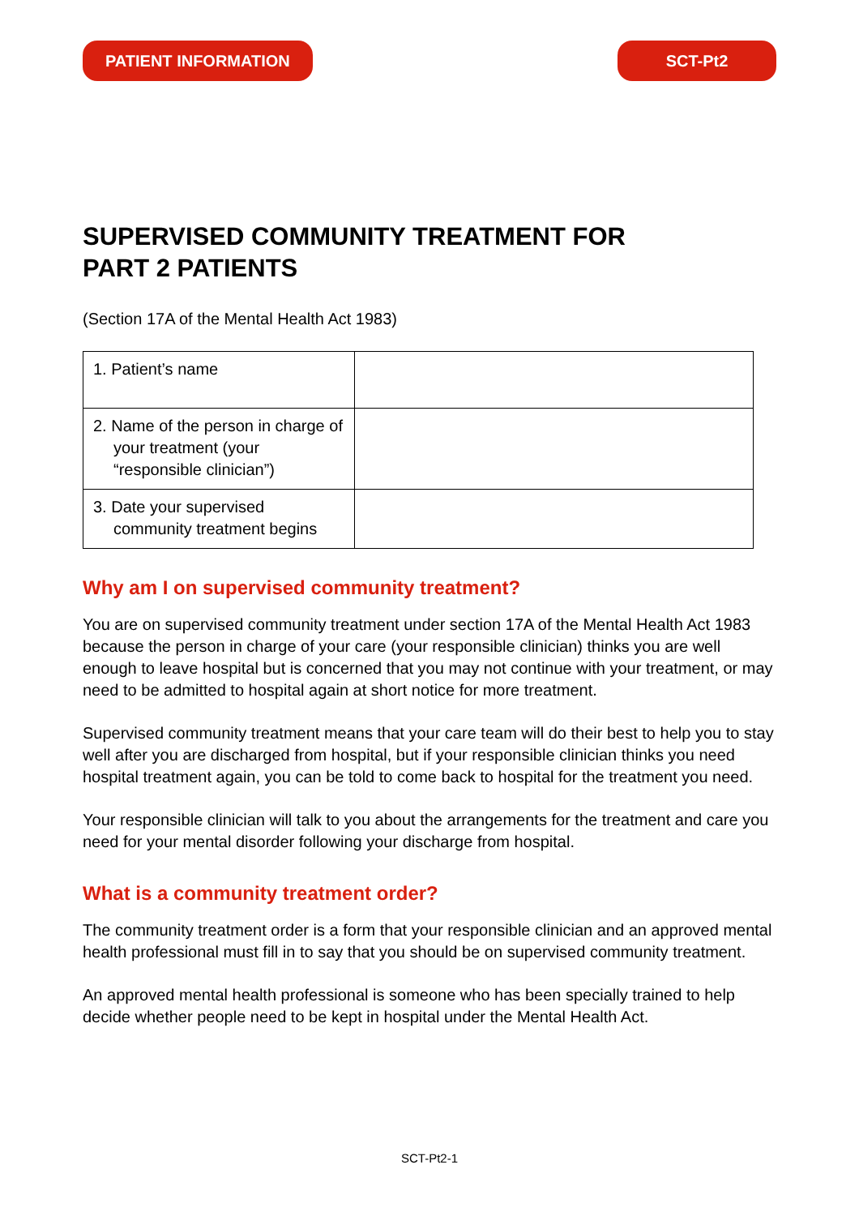PATIENT INFORMATION SCT-Pt2
SUPERVISED COMMUNITY TREATMENT FOR
PART 2 PATIENTS
(Section 17A of the Mental Health Act 1983)
| 1. Patient’s name | |
| 2. Name of the person in charge of your treatment (your “responsible clinician”) | |
| 3. Date your supervised community treatment begins | |
Why am I on supervised community treatment?
You are on supervised community treatment under section 17A of the Mental Health Act 1983 because the person in charge of your care (your responsible clinician) thinks you are well enough to leave hospital but is concerned that you may not continue with your treatment, or may need to be admitted to hospital again at short notice for more treatment.
Supervised community treatment means that your care team will do their best to help you to stay well after you are discharged from hospital, but if your responsible clinician thinks you need hospital treatment again, you can be told to come back to hospital for the treatment you need.
Your responsible clinician will talk to you about the arrangements for the treatment and care you need for your mental disorder following your discharge from hospital.
What is a community treatment order?
The community treatment order is a form that your responsible clinician and an approved mental health professional must fill in to say that you should be on supervised community treatment.
An approved mental health professional is someone who has been specially trained to help decide whether people need to be kept in hospital under the Mental Health Act.
SCT-Pt2-1